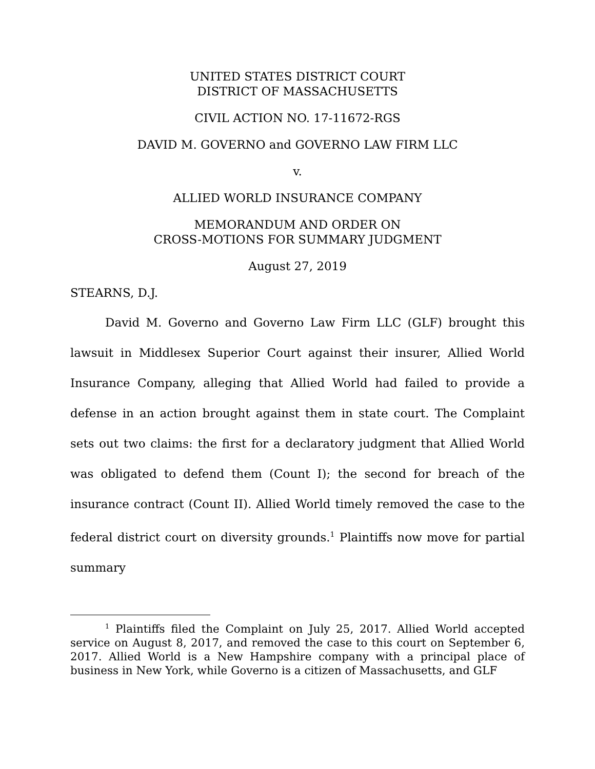UNITED STATES DISTRICT COURT
DISTRICT OF MASSACHUSETTS
CIVIL ACTION NO. 17-11672-RGS
DAVID M. GOVERNO and GOVERNO LAW FIRM LLC
v.
ALLIED WORLD INSURANCE COMPANY
MEMORANDUM AND ORDER ON
CROSS-MOTIONS FOR SUMMARY JUDGMENT
August 27, 2019
STEARNS, D.J.
David M. Governo and Governo Law Firm LLC (GLF) brought this lawsuit in Middlesex Superior Court against their insurer, Allied World Insurance Company, alleging that Allied World had failed to provide a defense in an action brought against them in state court. The Complaint sets out two claims: the first for a declaratory judgment that Allied World was obligated to defend them (Count I); the second for breach of the insurance contract (Count II). Allied World timely removed the case to the federal district court on diversity grounds.<sup>1</sup> Plaintiffs now move for partial summary
<sup>1</sup> Plaintiffs filed the Complaint on July 25, 2017. Allied World accepted service on August 8, 2017, and removed the case to this court on September 6, 2017. Allied World is a New Hampshire company with a principal place of business in New York, while Governo is a citizen of Massachusetts, and GLF